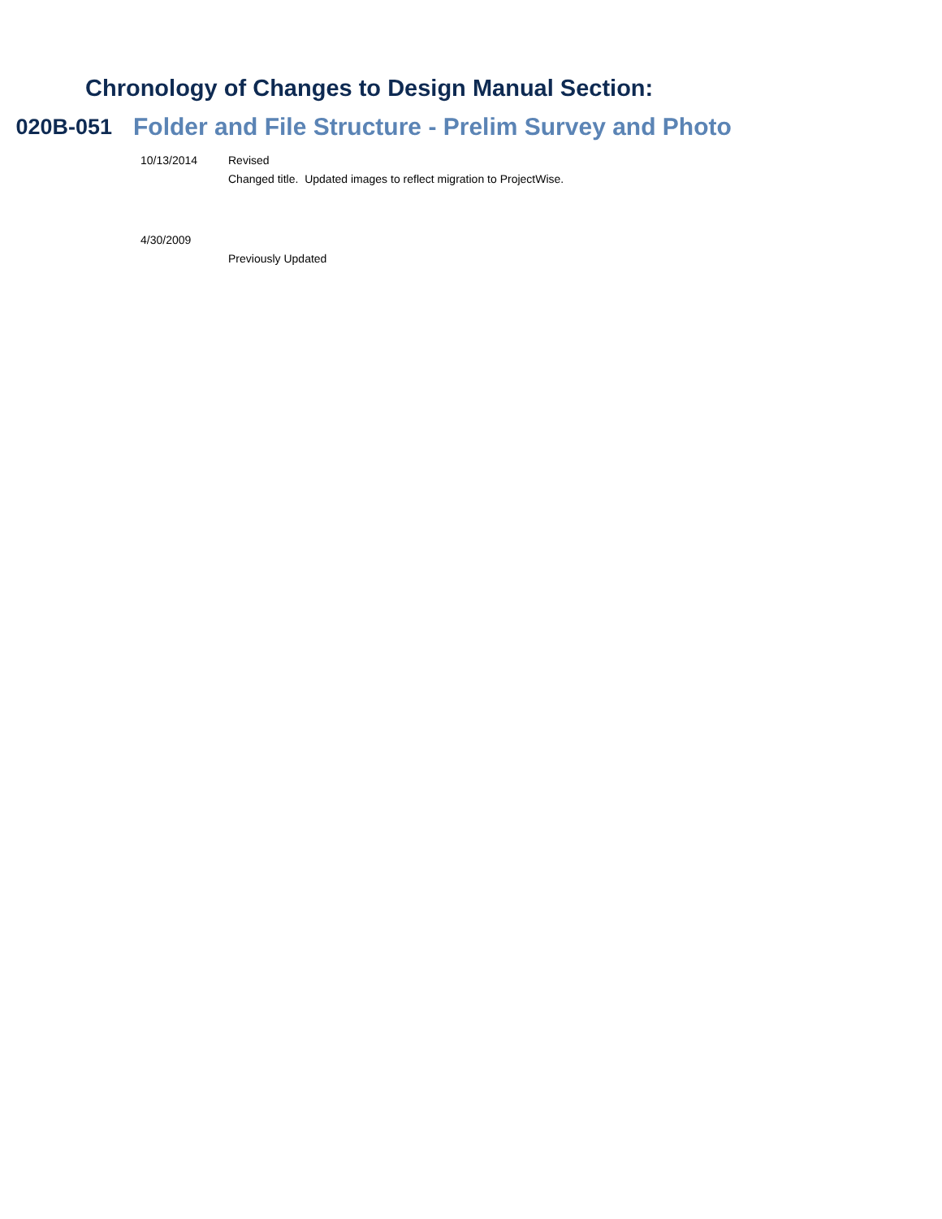Chronology of Changes to Design Manual Section:
020B-051 Folder and File Structure - Prelim Survey and Photo
10/13/2014 Revised
Changed title. Updated images to reflect migration to ProjectWise.
4/30/2009 Previously Updated